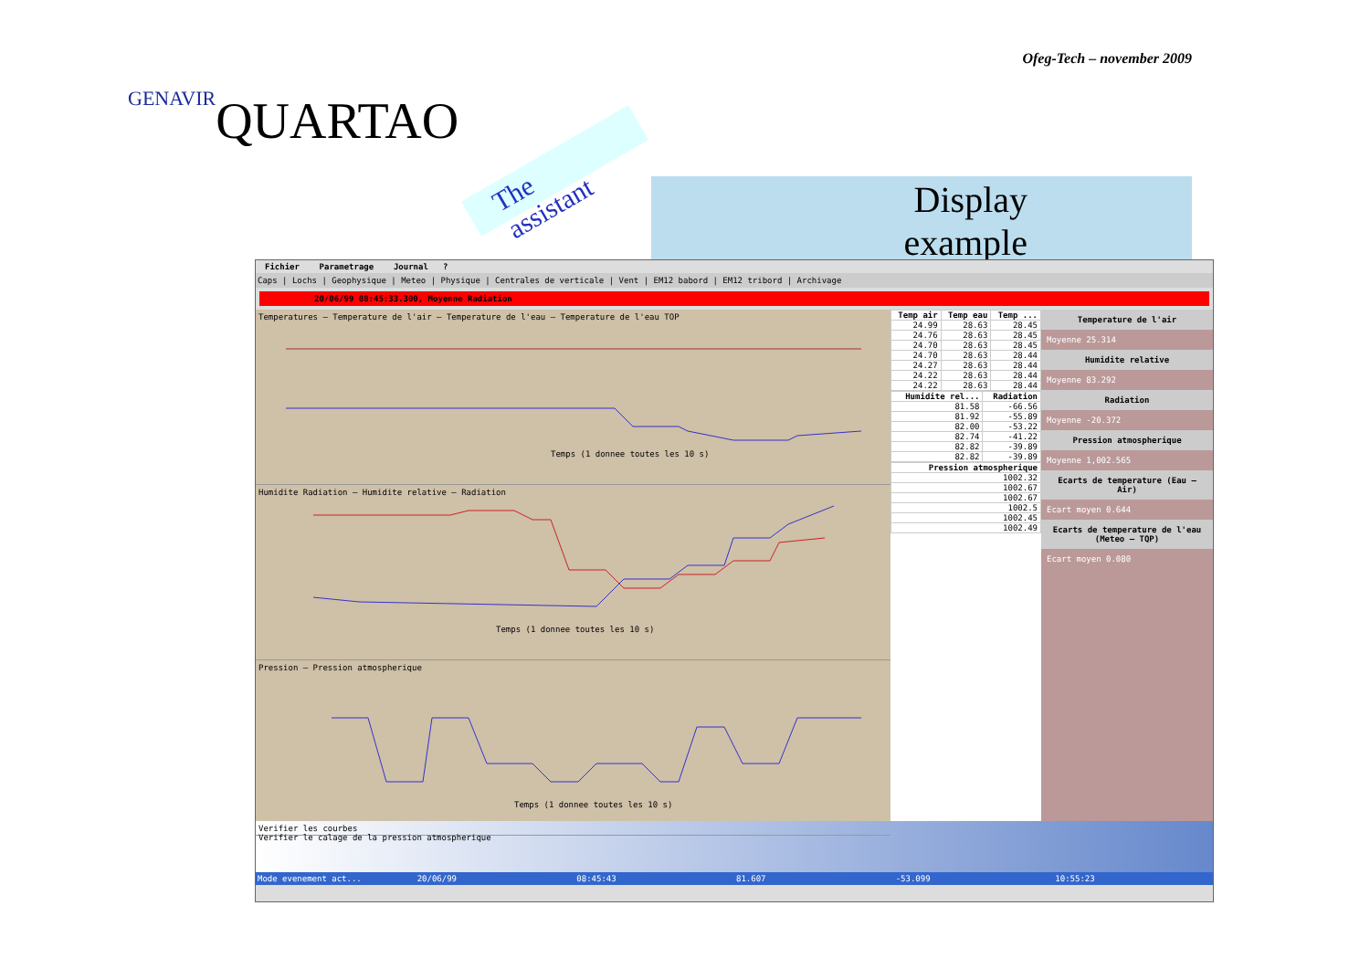GENAVIR
QUARTAO
The assistant
Ofeg-Tech – november 2009
Display example
Fichier Parametrage Journal ?
Caps | Lochs | Geophysique | Meteo | Physique | Centrales de verticale | Vent | EM12 babord | EM12 tribord | Archivage
20/06/99 08:45:33.300, Moyenne Radiation
Temperatures — Temperature de l'air — Temperature de l'eau — Temperature de l'eau TOP
Temps (1 donnee toutes les 10 s)
Humidite Radiation — Humidite relative — Radiation
Temps (1 donnee toutes les 10 s)
Pression — Pression atmospherique
Temps (1 donnee toutes les 10 s)
| Temp air | Temp eau | Temp ... |
| --- | --- | --- |
| 24.99 | 28.63 | 28.45 |
| 24.76 | 28.63 | 28.45 |
| 24.70 | 28.63 | 28.45 |
| 24.70 | 28.63 | 28.44 |
| 24.27 | 28.63 | 28.44 |
| 24.22 | 28.63 | 28.44 |
| 24.22 | 28.63 | 28.44 |
| Humidite rel... | Radiation |
| --- | --- |
| 81.58 | -66.56 |
| 81.92 | -55.89 |
| 82.00 | -53.22 |
| 82.74 | -41.22 |
| 82.82 | -39.89 |
| 82.82 | -39.89 |
| Pression atmospherique |
| --- |
| 1002.32 |
| 1002.67 |
| 1002.67 |
| 1002.5 |
| 1002.45 |
| 1002.49 |
Temperature de l'air
Moyenne 25.314
Humidite relative
Moyenne 83.292
Radiation
Moyenne -20.372
Pression atmospherique
Moyenne 1,002.565
Ecarts de temperature (Eau – Air)
Ecart moyen 0.644
Ecarts de temperature de l'eau (Meteo – TQP)
Ecart moyen 0.080
Verifier les courbes
Verifier le calage de la pression atmospherique
Mode evenement act... 20/06/99 08:45:43 81.607 -53.099 10:55:23